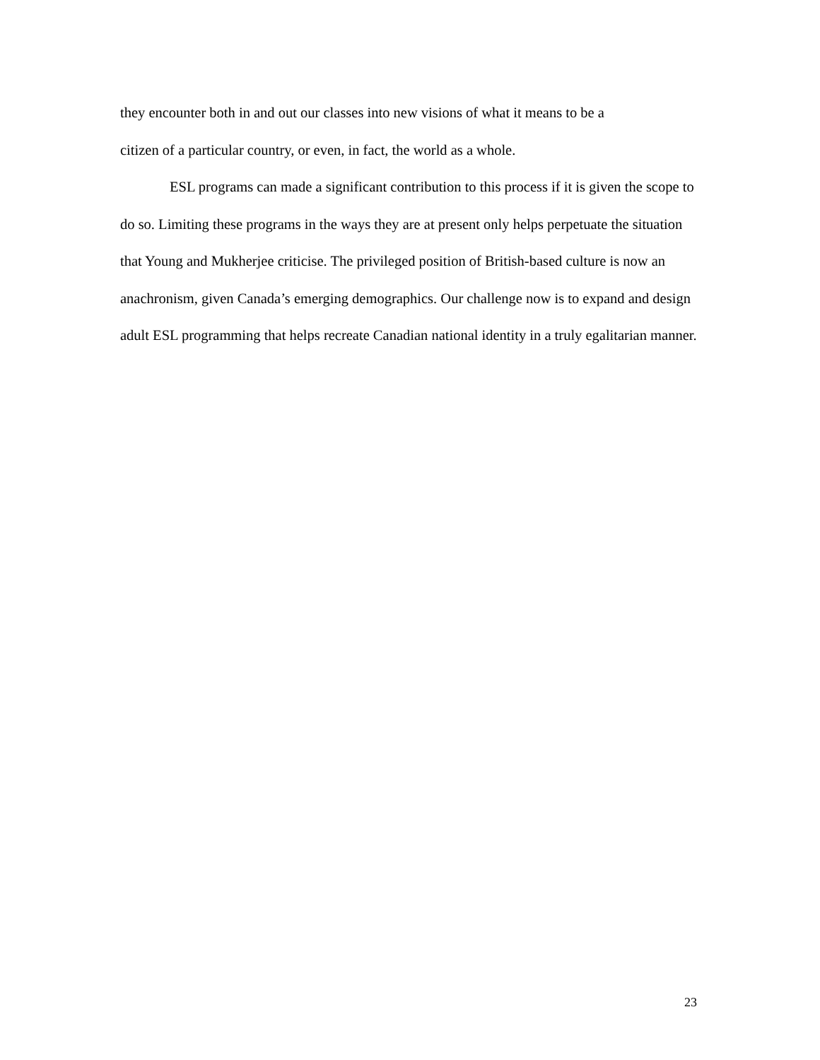they encounter both in and out our classes into new visions of what it means to be a
citizen of a particular country, or even, in fact, the world as a whole.
ESL programs can made a significant contribution to this process if it is given the scope to do so. Limiting these programs in the ways they are at present only helps perpetuate the situation that Young and Mukherjee criticise. The privileged position of British-based culture is now an anachronism, given Canada’s emerging demographics. Our challenge now is to expand and design adult ESL programming that helps recreate Canadian national identity in a truly egalitarian manner.
23